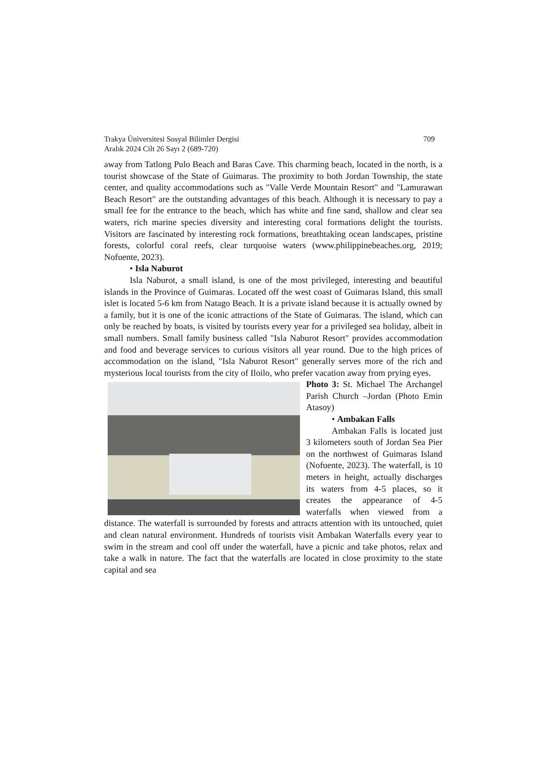Trakya Üniversitesi Sosyal Bilimler Dergisi
Aralık 2024 Cilt 26 Sayı 2 (689-720) 709
away from Tatlong Pulo Beach and Baras Cave. This charming beach, located in the north, is a tourist showcase of the State of Guimaras. The proximity to both Jordan Township, the state center, and quality accommodations such as "Valle Verde Mountain Resort" and "Lamurawan Beach Resort" are the outstanding advantages of this beach. Although it is necessary to pay a small fee for the entrance to the beach, which has white and fine sand, shallow and clear sea waters, rich marine species diversity and interesting coral formations delight the tourists. Visitors are fascinated by interesting rock formations, breathtaking ocean landscapes, pristine forests, colorful coral reefs, clear turquoise waters (www.philippinebeaches.org, 2019; Nofuente, 2023).
• Isla Naburot
Isla Naburot, a small island, is one of the most privileged, interesting and beautiful islands in the Province of Guimaras. Located off the west coast of Guimaras Island, this small islet is located 5-6 km from Natago Beach. It is a private island because it is actually owned by a family, but it is one of the iconic attractions of the State of Guimaras. The island, which can only be reached by boats, is visited by tourists every year for a privileged sea holiday, albeit in small numbers. Small family business called "Isla Naburot Resort" provides accommodation and food and beverage services to curious visitors all year round. Due to the high prices of accommodation on the island, "Isla Naburot Resort" generally serves more of the rich and mysterious local tourists from the city of Iloilo, who prefer vacation away from prying eyes.
Photo 3: St. Michael The Archangel Parish Church –Jordan (Photo Emin Atasoy)
• Ambakan Falls
Ambakan Falls is located just 3 kilometers south of Jordan Sea Pier on the northwest of Guimaras Island (Nofuente, 2023). The waterfall, is 10 meters in height, actually discharges its waters from 4-5 places, so it creates the appearance of 4-5 waterfalls when viewed from a distance. The waterfall is surrounded by forests and attracts attention with its untouched, quiet and clean natural environment. Hundreds of tourists visit Ambakan Waterfalls every year to swim in the stream and cool off under the waterfall, have a picnic and take photos, relax and take a walk in nature. The fact that the waterfalls are located in close proximity to the state capital and sea